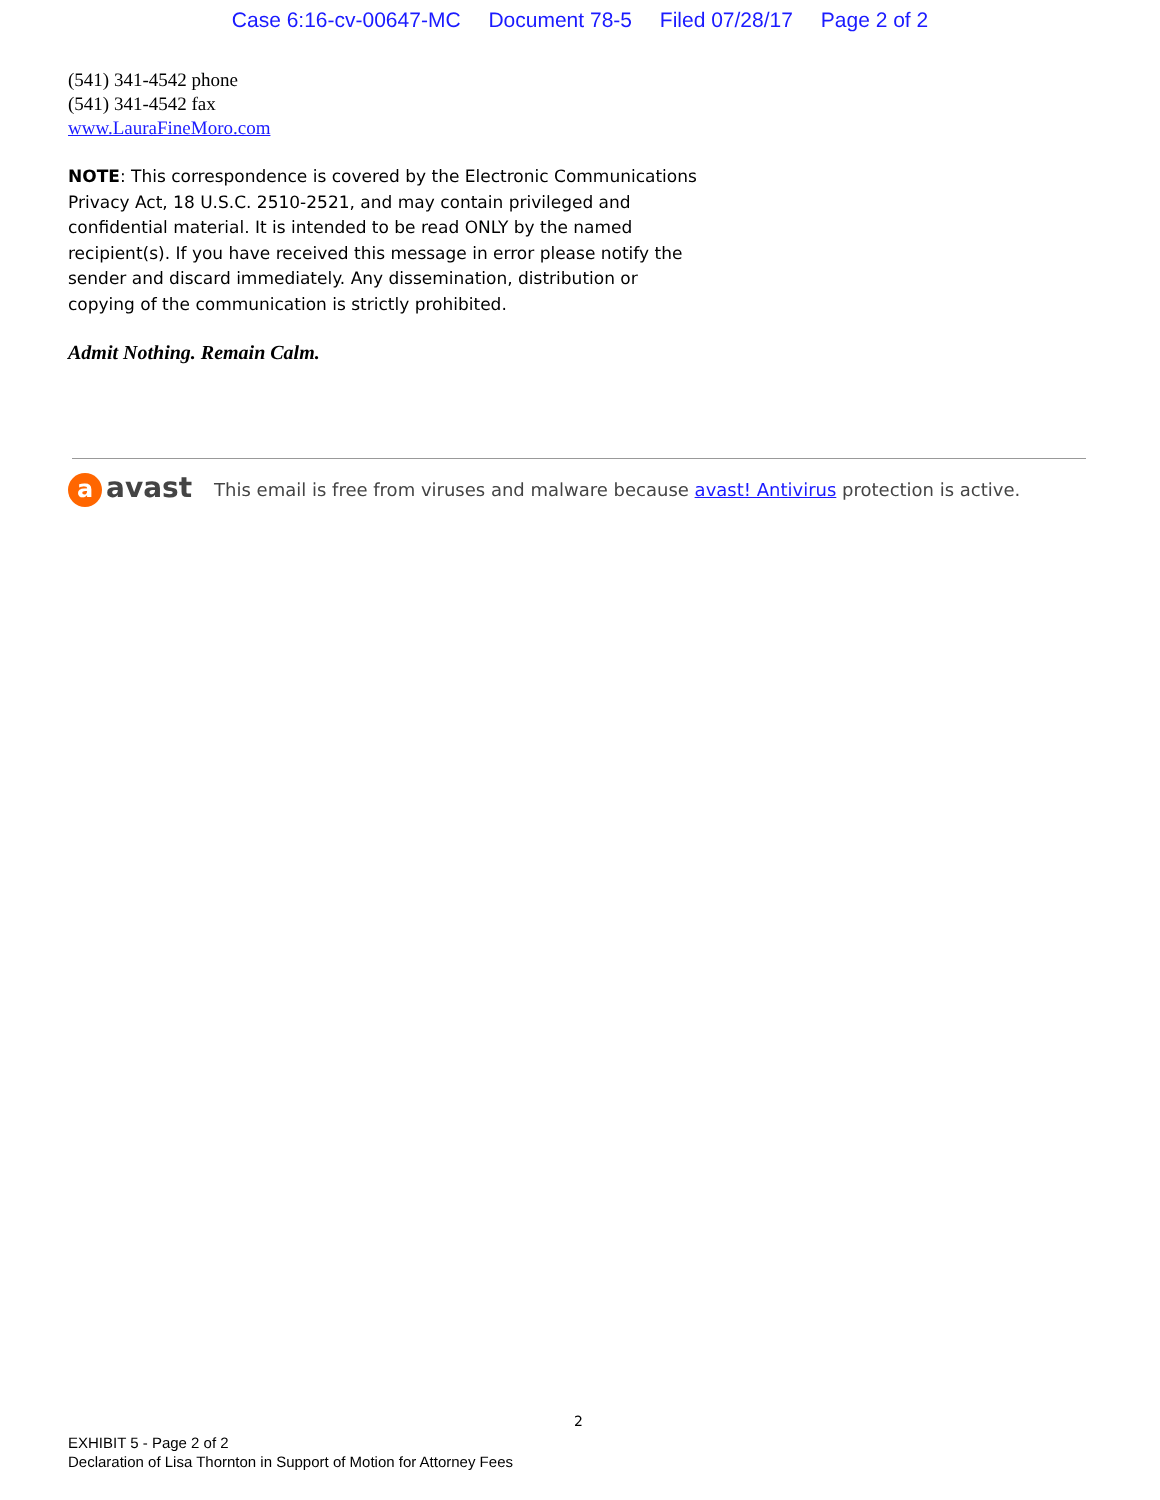Case 6:16-cv-00647-MC Document 78-5 Filed 07/28/17 Page 2 of 2
(541) 341-4542 phone
(541) 341-4542 fax
www.LauraFineMoro.com
NOTE: This correspondence is covered by the Electronic Communications Privacy Act, 18 U.S.C. 2510-2521, and may contain privileged and confidential material. It is intended to be read ONLY by the named recipient(s). If you have received this message in error please notify the sender and discard immediately. Any dissemination, distribution or copying of the communication is strictly prohibited.
Admit Nothing. Remain Calm.
aavast This email is free from viruses and malware because avast! Antivirus protection is active.
2
EXHIBIT 5 - Page 2 of 2
Declaration of Lisa Thornton in Support of Motion for Attorney Fees